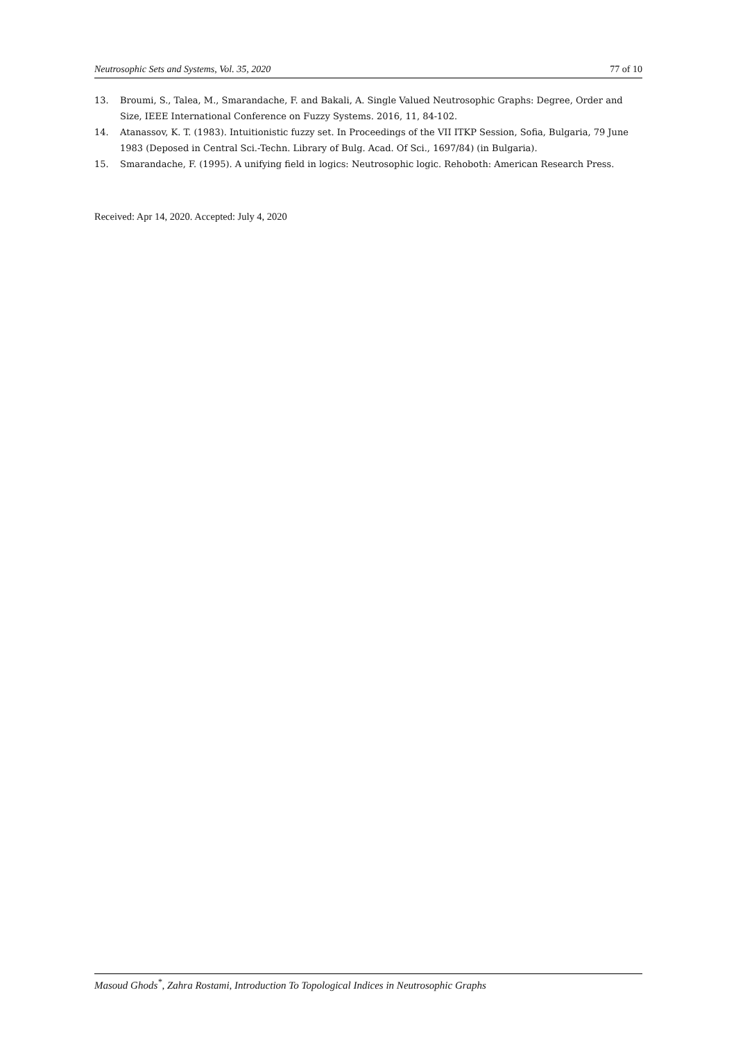Neutrosophic Sets and Systems, Vol. 35, 2020 77 of 10
13. Broumi, S., Talea, M., Smarandache, F. and Bakali, A. Single Valued Neutrosophic Graphs: Degree, Order and Size, IEEE International Conference on Fuzzy Systems. 2016, 11, 84-102.
14. Atanassov, K. T. (1983). Intuitionistic fuzzy set. In Proceedings of the VII ITKP Session, Sofia, Bulgaria, 79 June 1983 (Deposed in Central Sci.-Techn. Library of Bulg. Acad. Of Sci., 1697/84) (in Bulgaria).
15. Smarandache, F. (1995). A unifying field in logics: Neutrosophic logic. Rehoboth: American Research Press.
Received: Apr 14, 2020. Accepted: July 4, 2020
Masoud Ghods<sup>*</sup>, Zahra Rostami, Introduction To Topological Indices in Neutrosophic Graphs